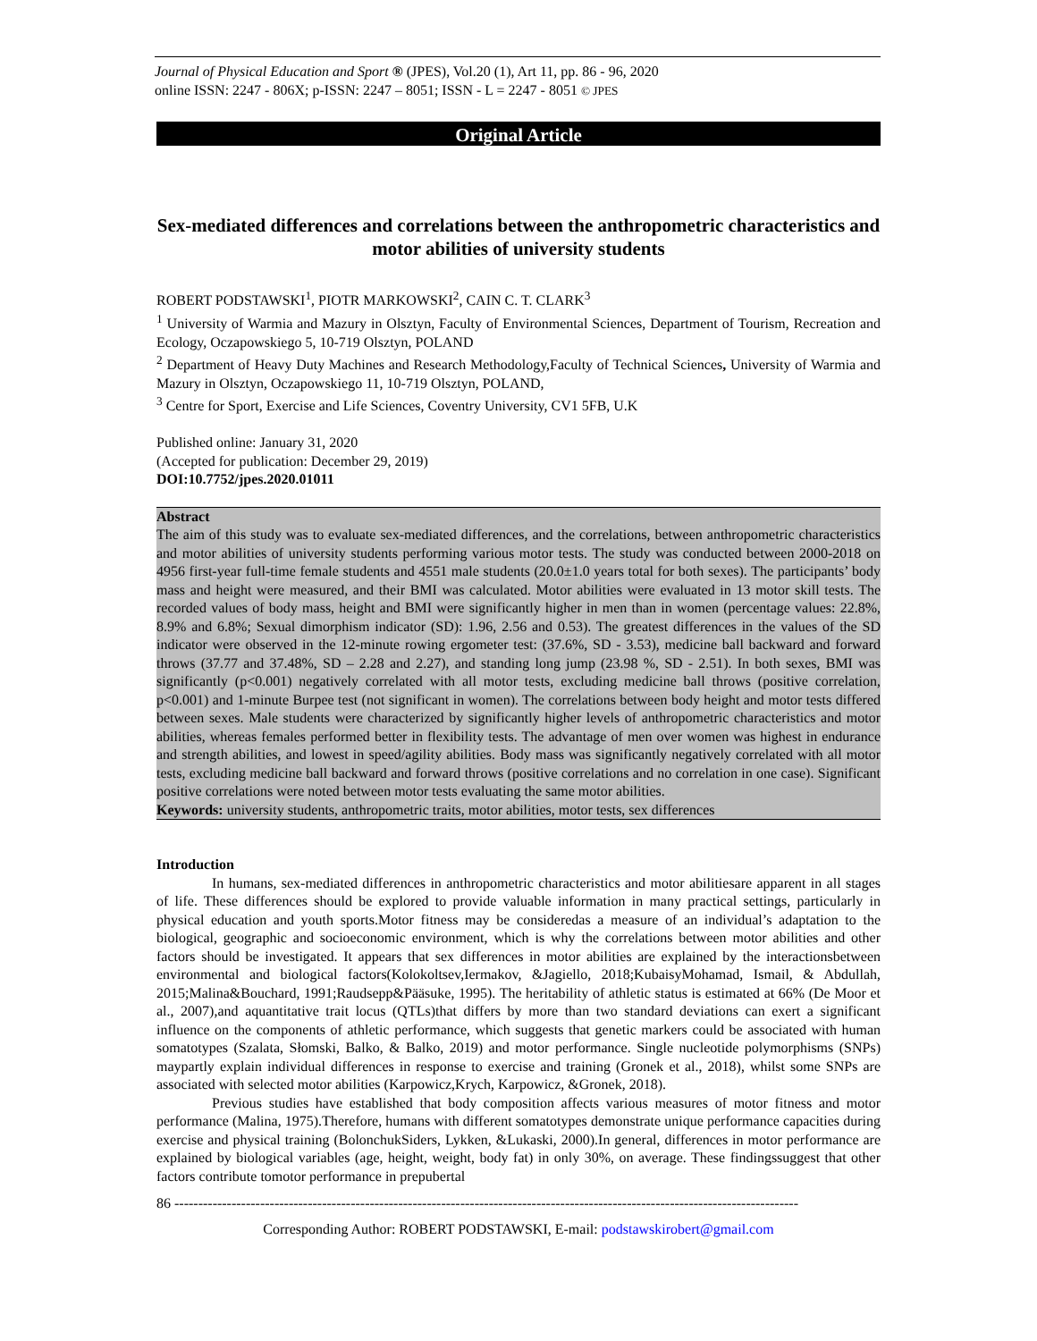Journal of Physical Education and Sport ® (JPES), Vol.20 (1), Art 11, pp. 86 - 96, 2020
online ISSN: 2247 - 806X; p-ISSN: 2247 – 8051; ISSN - L = 2247 - 8051 © JPES
Original Article
Sex-mediated differences and correlations between the anthropometric characteristics and motor abilities of university students
ROBERT PODSTAWSKI<sup>1</sup>, PIOTR MARKOWSKI<sup>2</sup>, CAIN C. T. CLARK<sup>3</sup>
<sup>1</sup> University of Warmia and Mazury in Olsztyn, Faculty of Environmental Sciences, Department of Tourism, Recreation and Ecology, Oczapowskiego 5, 10-719 Olsztyn, POLAND
<sup>2</sup> Department of Heavy Duty Machines and Research Methodology,Faculty of Technical Sciences, University of Warmia and Mazury in Olsztyn, Oczapowskiego 11, 10-719 Olsztyn, POLAND,
<sup>3</sup> Centre for Sport, Exercise and Life Sciences, Coventry University, CV1 5FB, U.K
Published online: January 31, 2020
(Accepted for publication: December 29, 2019)
DOI:10.7752/jpes.2020.01011
Abstract
The aim of this study was to evaluate sex-mediated differences, and the correlations, between anthropometric characteristics and motor abilities of university students performing various motor tests. The study was conducted between 2000-2018 on 4956 first-year full-time female students and 4551 male students (20.0±1.0 years total for both sexes). The participants’ body mass and height were measured, and their BMI was calculated. Motor abilities were evaluated in 13 motor skill tests. The recorded values of body mass, height and BMI were significantly higher in men than in women (percentage values: 22.8%, 8.9% and 6.8%; Sexual dimorphism indicator (SD): 1.96, 2.56 and 0.53). The greatest differences in the values of the SD indicator were observed in the 12-minute rowing ergometer test: (37.6%, SD - 3.53), medicine ball backward and forward throws (37.77 and 37.48%, SD – 2.28 and 2.27), and standing long jump (23.98 %, SD - 2.51). In both sexes, BMI was significantly (p<0.001) negatively correlated with all motor tests, excluding medicine ball throws (positive correlation, p<0.001) and 1-minute Burpee test (not significant in women). The correlations between body height and motor tests differed between sexes. Male students were characterized by significantly higher levels of anthropometric characteristics and motor abilities, whereas females performed better in flexibility tests. The advantage of men over women was highest in endurance and strength abilities, and lowest in speed/agility abilities. Body mass was significantly negatively correlated with all motor tests, excluding medicine ball backward and forward throws (positive correlations and no correlation in one case). Significant positive correlations were noted between motor tests evaluating the same motor abilities.
Keywords: university students, anthropometric traits, motor abilities, motor tests, sex differences
Introduction
In humans, sex-mediated differences in anthropometric characteristics and motor abilitiesare apparent in all stages of life. These differences should be explored to provide valuable information in many practical settings, particularly in physical education and youth sports.Motor fitness may be consideredas a measure of an individual’s adaptation to the biological, geographic and socioeconomic environment, which is why the correlations between motor abilities and other factors should be investigated. It appears that sex differences in motor abilities are explained by the interactionsbetween environmental and biological factors(Kolokoltsev,Iermakov, &Jagiello, 2018;KubaisyMohamad, Ismail, & Abdullah, 2015;Malina&Bouchard, 1991;Raudsepp&Pääsuke, 1995). The heritability of athletic status is estimated at 66% (De Moor et al., 2007),and aquantitative trait locus (QTLs)that differs by more than two standard deviations can exert a significant influence on the components of athletic performance, which suggests that genetic markers could be associated with human somatotypes (Szalata, Słomski, Balko, & Balko, 2019) and motor performance. Single nucleotide polymorphisms (SNPs) maypartly explain individual differences in response to exercise and training (Gronek et al., 2018), whilst some SNPs are associated with selected motor abilities (Karpowicz,Krych, Karpowicz, &Gronek, 2018).
Previous studies have established that body composition affects various measures of motor fitness and motor performance (Malina, 1975).Therefore, humans with different somatotypes demonstrate unique performance capacities during exercise and physical training (BolonchukSiders, Lykken, &Lukaski, 2000).In general, differences in motor performance are explained by biological variables (age, height, weight, body fat) in only 30%, on average. These findingssuggest that other factors contribute tomotor performance in prepubertal
86 -----------------------------------------------------------------------------------------------------------------------------------
Corresponding Author: ROBERT PODSTAWSKI, E-mail: podstawskirobert@gmail.com